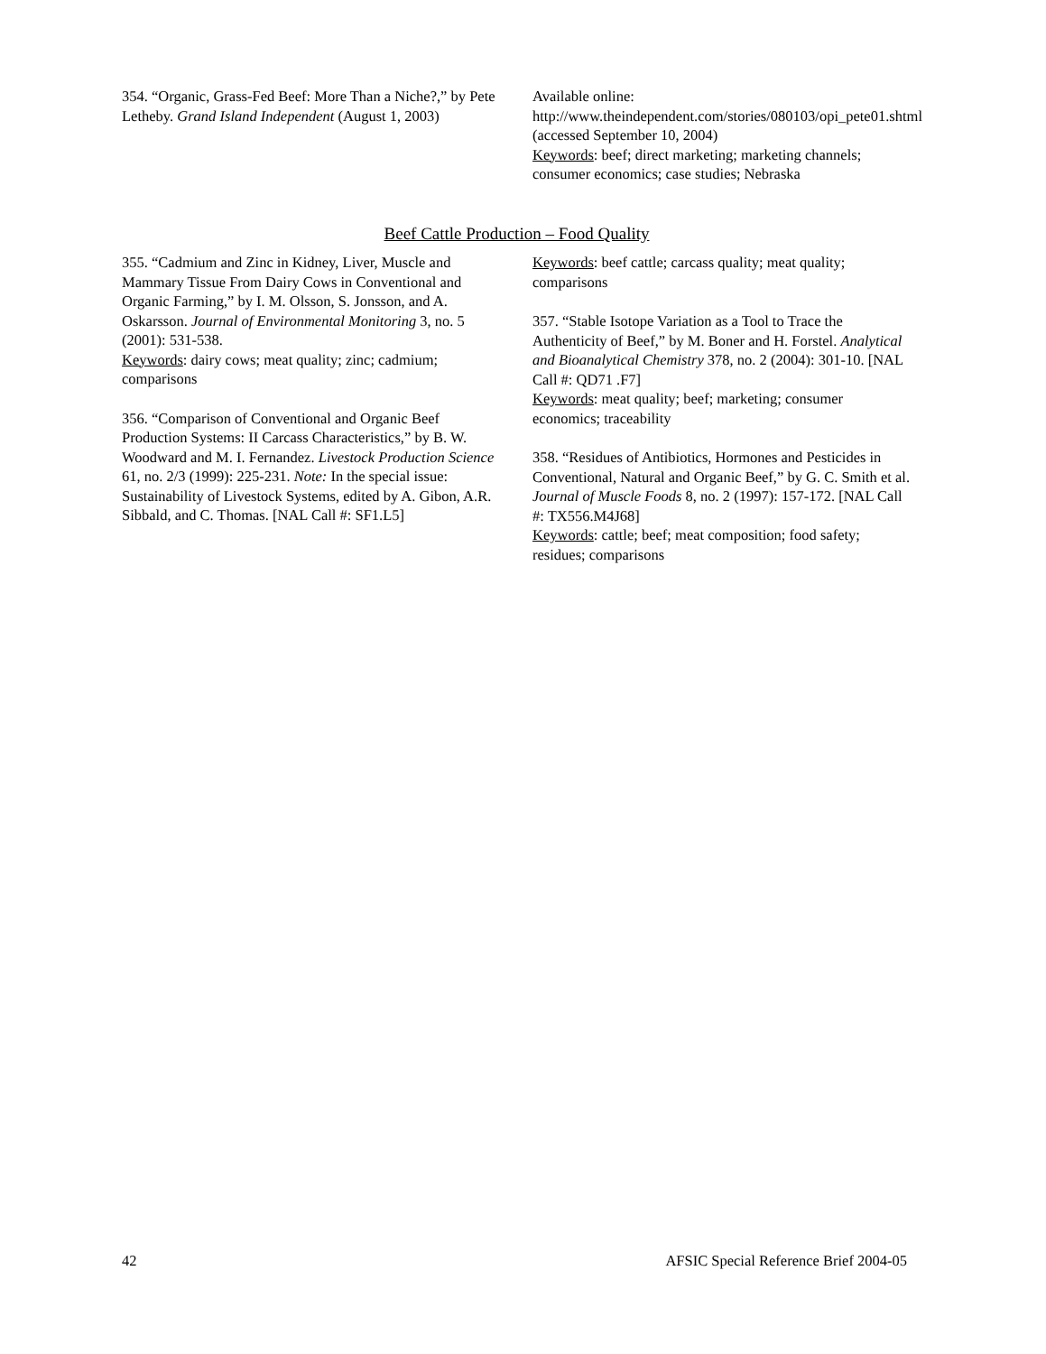354. “Organic, Grass-Fed Beef: More Than a Niche?,” by Pete Letheby. Grand Island Independent (August 1, 2003)
Available online:
http://www.theindependent.com/stories/080103/opi_pete01.shtml (accessed September 10, 2004)
Keywords: beef; direct marketing; marketing channels; consumer economics; case studies; Nebraska
Beef Cattle Production – Food Quality
355. “Cadmium and Zinc in Kidney, Liver, Muscle and Mammary Tissue From Dairy Cows in Conventional and Organic Farming,” by I. M. Olsson, S. Jonsson, and A. Oskarsson. Journal of Environmental Monitoring 3, no. 5 (2001): 531-538.
Keywords: dairy cows; meat quality; zinc; cadmium; comparisons
356. “Comparison of Conventional and Organic Beef Production Systems: II Carcass Characteristics,” by B. W. Woodward and M. I. Fernandez. Livestock Production Science 61, no. 2/3 (1999): 225-231. Note: In the special issue: Sustainability of Livestock Systems, edited by A. Gibon, A.R. Sibbald, and C. Thomas. [NAL Call #: SF1.L5]
Keywords: beef cattle; carcass quality; meat quality; comparisons
357. “Stable Isotope Variation as a Tool to Trace the Authenticity of Beef,” by M. Boner and H. Forstel. Analytical and Bioanalytical Chemistry 378, no. 2 (2004): 301-10. [NAL Call #: QD71 .F7]
Keywords: meat quality; beef; marketing; consumer economics; traceability
358. “Residues of Antibiotics, Hormones and Pesticides in Conventional, Natural and Organic Beef,” by G. C. Smith et al. Journal of Muscle Foods 8, no. 2 (1997): 157-172. [NAL Call #: TX556.M4J68]
Keywords: cattle; beef; meat composition; food safety; residues; comparisons
42 AFSIC Special Reference Brief 2004-05